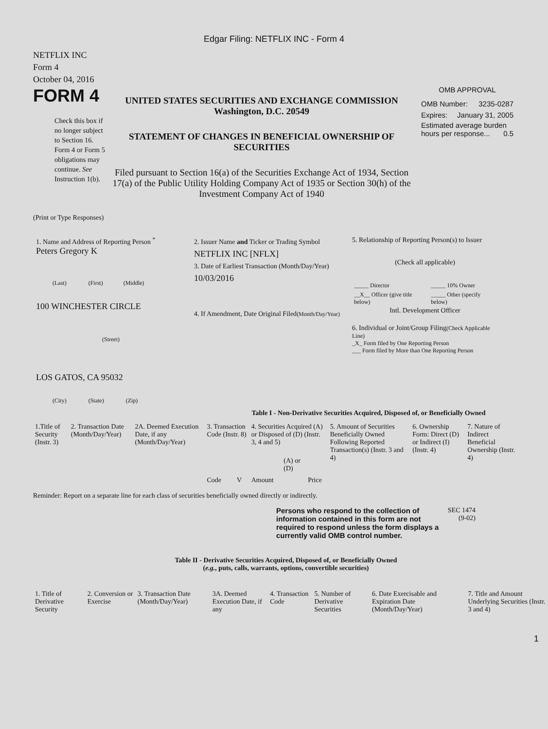Edgar Filing: NETFLIX INC - Form 4
NETFLIX INC
Form 4
October 04, 2016
FORM 4
Check this box if no longer subject to Section 16. Form 4 or Form 5 obligations may continue. See Instruction 1(b).
UNITED STATES SECURITIES AND EXCHANGE COMMISSION
Washington, D.C. 20549
STATEMENT OF CHANGES IN BENEFICIAL OWNERSHIP OF SECURITIES
Filed pursuant to Section 16(a) of the Securities Exchange Act of 1934, Section 17(a) of the Public Utility Holding Company Act of 1935 or Section 30(h) of the Investment Company Act of 1940
OMB APPROVAL
OMB Number: 3235-0287
Expires: January 31, 2005
Estimated average burden hours per response... 0.5
(Print or Type Responses)
1. Name and Address of Reporting Person <sup>*</sup>
Peters Gregory K
(Last) (First) (Middle)
100 WINCHESTER CIRCLE
(Street)
LOS GATOS, CA 95032
(City) (State) (Zip)
2. Issuer Name and Ticker or Trading Symbol
NETFLIX INC [NFLX]
3. Date of Earliest Transaction (Month/Day/Year)
10/03/2016
4. If Amendment, Date Original Filed(Month/Day/Year)
5. Relationship of Reporting Person(s) to Issuer
(Check all applicable)
| _____ Director | _____ 10% Owner |
| __X__ Officer (give title below) | _____ Other (specify below) |
Intl. Development Officer
6. Individual or Joint/Group Filing(Check Applicable Line)
_X_ Form filed by One Reporting Person
___ Form filed by More than One Reporting Person
Table I - Non-Derivative Securities Acquired, Disposed of, or Beneficially Owned
| 1.Title of Security (Instr. 3) | 2. Transaction Date (Month/Day/Year) | 2A. Deemed Execution Date, if any (Month/Day/Year) | 3. Transaction Code (Instr. 8) | | 4. Securities Acquired (A) or Disposed of (D) (Instr. 3, 4 and 5) | | | 5. Amount of Securities Beneficially Owned Following Reported Transaction(s) (Instr. 3 and 4) | 6. Ownership Form: Direct (D) or Indirect (I) (Instr. 4) | 7. Nature of Indirect Beneficial Ownership (Instr. 4) |
| --- | --- | --- | --- | --- | --- | --- | --- | --- | --- | --- |
| | | | Code | V | Amount | (A) or (D) | Price | | | |
Reminder: Report on a separate line for each class of securities beneficially owned directly or indirectly.
Persons who respond to the collection of information contained in this form are not required to respond unless the form displays a currently valid OMB control number.
SEC 1474 (9-02)
Table II - Derivative Securities Acquired, Disposed of, or Beneficially Owned
(e.g., puts, calls, warrants, options, convertible securities)
| 1. Title of Derivative Security | 2. Conversion or Exercise | 3. Transaction Date (Month/Day/Year) | 3A. Deemed Execution Date, if any | 4. Transaction Code | 5. Number of Derivative Securities | 6. Date Exercisable and Expiration Date (Month/Day/Year) | 7. Title and Amount Underlying Securities (Instr. 3 and 4) |
| --- | --- | --- | --- | --- | --- | --- | --- |
1